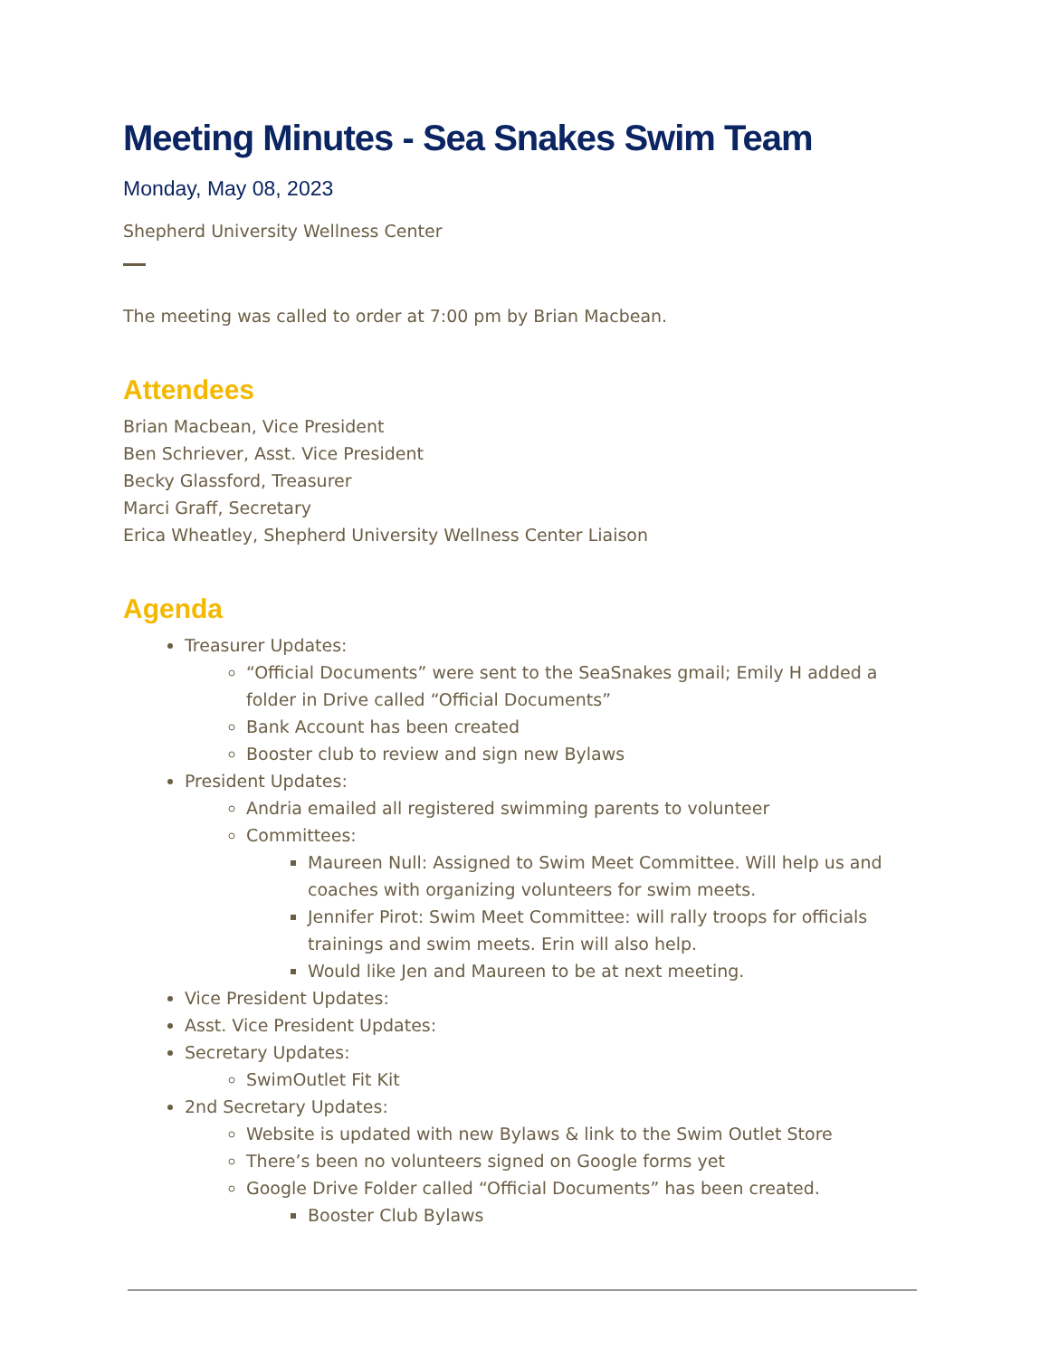Meeting Minutes - Sea Snakes Swim Team
Monday, May 08, 2023
Shepherd University Wellness Center
The meeting was called to order at 7:00 pm by Brian Macbean.
Attendees
Brian Macbean, Vice President
Ben Schriever, Asst. Vice President
Becky Glassford, Treasurer
Marci Graff, Secretary
Erica Wheatley, Shepherd University Wellness Center Liaison
Agenda
Treasurer Updates:
“Official Documents” were sent to the SeaSnakes gmail; Emily H added a folder in Drive called “Official Documents”
Bank Account has been created
Booster club to review and sign new Bylaws
President Updates:
Andria emailed all registered swimming parents to volunteer
Committees:
Maureen Null: Assigned to Swim Meet Committee. Will help us and coaches with organizing volunteers for swim meets.
Jennifer Pirot: Swim Meet Committee: will rally troops for officials trainings and swim meets. Erin will also help.
Would like Jen and Maureen to be at next meeting.
Vice President Updates:
Asst. Vice President Updates:
Secretary Updates:
SwimOutlet Fit Kit
2nd Secretary Updates:
Website is updated with new Bylaws & link to the Swim Outlet Store
There’s been no volunteers signed on Google forms yet
Google Drive Folder called “Official Documents” has been created.
Booster Club Bylaws